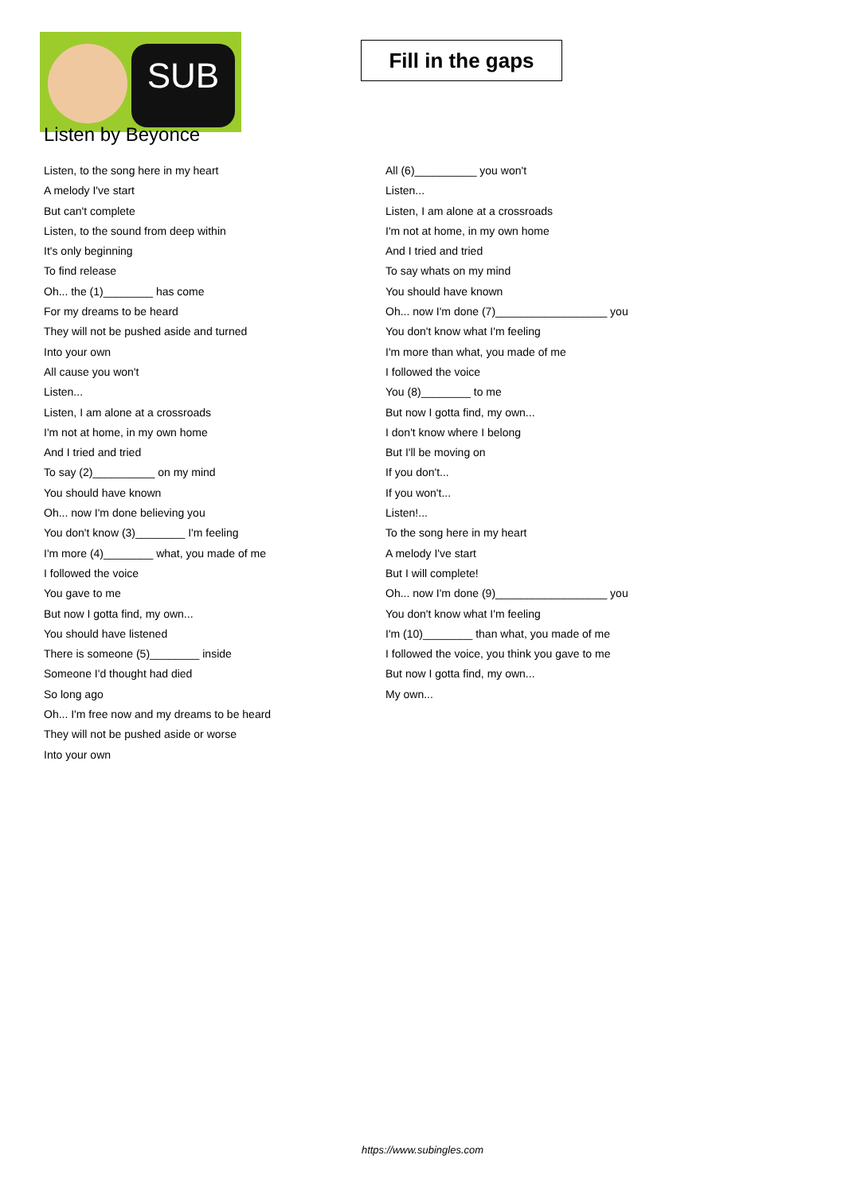SUB
Fill in the gaps
Listen by Beyonce
Listen, to the song here in my heart
A melody I've start
But can't complete
Listen, to the sound from deep within
It's only beginning
To find release
Oh... the (1)________ has come
For my dreams to be heard
They will not be pushed aside and turned
Into your own
All cause you won't
Listen...
Listen, I am alone at a crossroads
I'm not at home, in my own home
And I tried and tried
To say (2)__________ on my mind
You should have known
Oh... now I'm done believing you
You don't know (3)________ I'm feeling
I'm more (4)________ what, you made of me
I followed the voice
You gave to me
But now I gotta find, my own...
You should have listened
There is someone (5)________ inside
Someone I'd thought had died
So long ago
Oh... I'm free now and my dreams to be heard
They will not be pushed aside or worse
Into your own
All (6)__________ you won't
Listen...
Listen, I am alone at a crossroads
I'm not at home, in my own home
And I tried and tried
To say whats on my mind
You should have known
Oh... now I'm done (7)__________________ you
You don't know what I'm feeling
I'm more than what, you made of me
I followed the voice
You (8)________ to me
But now I gotta find, my own...
I don't know where I belong
But I'll be moving on
If you don't...
If you won't...
Listen!...
To the song here in my heart
A melody I've start
But I will complete!
Oh... now I'm done (9)__________________ you
You don't know what I'm feeling
I'm (10)________ than what, you made of me
I followed the voice, you think you gave to me
But now I gotta find, my own...
My own...
https://www.subingles.com